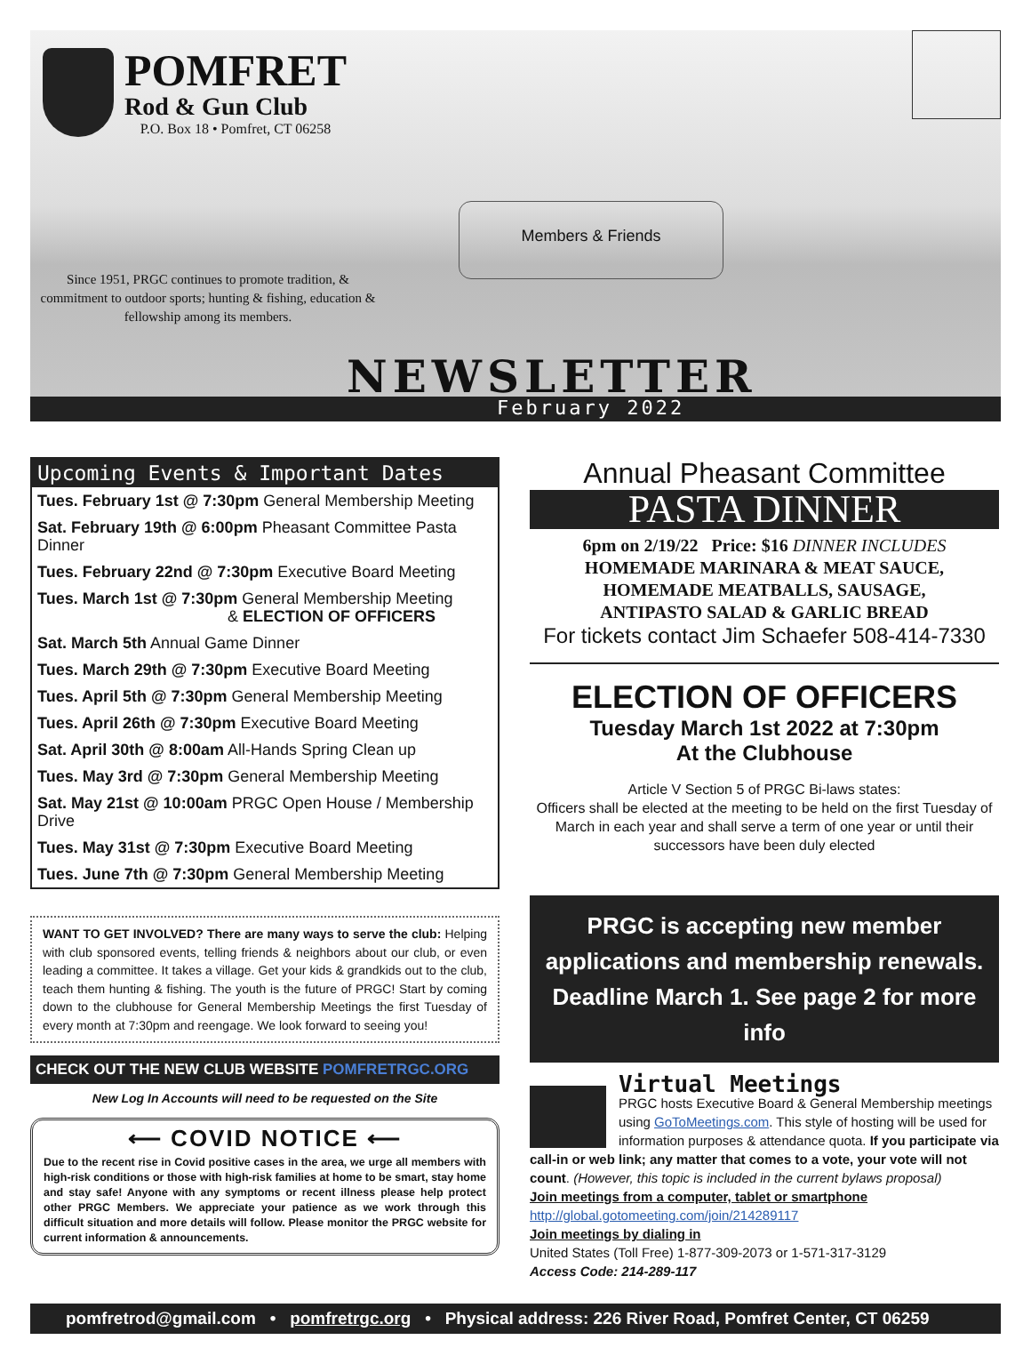POMFRET
Rod & Gun Club
P.O. Box 18 • Pomfret, CT 06258
Members & Friends
Since 1951, PRGC continues to promote tradition, & commitment to outdoor sports; hunting & fishing, education & fellowship among its members.
NEWSLETTER
February 2022
Upcoming Events & Important Dates
Tues. February 1st @ 7:30pm General Membership Meeting
Sat. February 19th @ 6:00pm Pheasant Committee Pasta Dinner
Tues. February 22nd @ 7:30pm Executive Board Meeting
Tues. March 1st @ 7:30pm General Membership Meeting
& ELECTION OF OFFICERS
Sat. March 5th Annual Game Dinner
Tues. March 29th @ 7:30pm Executive Board Meeting
Tues. April 5th @ 7:30pm General Membership Meeting
Tues. April 26th @ 7:30pm Executive Board Meeting
Sat. April 30th @ 8:00am All-Hands Spring Clean up
Tues. May 3rd @ 7:30pm General Membership Meeting
Sat. May 21st @ 10:00am PRGC Open House / Membership Drive
Tues. May 31st @ 7:30pm Executive Board Meeting
Tues. June 7th @ 7:30pm General Membership Meeting
WANT TO GET INVOLVED? There are many ways to serve the club: Helping with club sponsored events, telling friends & neighbors about our club, or even leading a committee. It takes a village. Get your kids & grandkids out to the club, teach them hunting & fishing. The youth is the future of PRGC! Start by coming down to the clubhouse for General Membership Meetings the first Tuesday of every month at 7:30pm and reengage. We look forward to seeing you!
CHECK OUT THE NEW CLUB WEBSITE POMFRETRGC.ORG
New Log In Accounts will need to be requested on the Site
⟵ COVID NOTICE ⟵
Due to the recent rise in Covid positive cases in the area, we urge all members with high-risk conditions or those with high-risk families at home to be smart, stay home and stay safe! Anyone with any symptoms or recent illness please help protect other PRGC Members. We appreciate your patience as we work through this difficult situation and more details will follow. Please monitor the PRGC website for current information & announcements.
Annual Pheasant Committee
PASTA DINNER
6pm on 2/19/22 Price: $16 DINNER INCLUDES
HOMEMADE MARINARA & MEAT SAUCE,
HOMEMADE MEATBALLS, SAUSAGE,
ANTIPASTO SALAD & GARLIC BREAD
For tickets contact Jim Schaefer 508-414-7330
ELECTION OF OFFICERS
Tuesday March 1st 2022 at 7:30pm
At the Clubhouse
Article V Section 5 of PRGC Bi-laws states:
Officers shall be elected at the meeting to be held on the first Tuesday of March in each year and shall serve a term of one year or until their successors have been duly elected
PRGC is accepting new member applications and membership renewals.
Deadline March 1. See page 2 for more info
Virtual Meetings
PRGC hosts Executive Board & General Membership meetings using GoToMeetings.com. This style of hosting will be used for information purposes & attendance quota. If you participate via call-in or web link; any matter that comes to a vote, your vote will not count. (However, this topic is included in the current bylaws proposal)
Join meetings from a computer, tablet or smartphone
http://global.gotomeeting.com/join/214289117
Join meetings by dialing in
United States (Toll Free) 1-877-309-2073 or 1-571-317-3129
Access Code: 214-289-117
pomfretrod@gmail.com • pomfretrgc.org • Physical address: 226 River Road, Pomfret Center, CT 06259